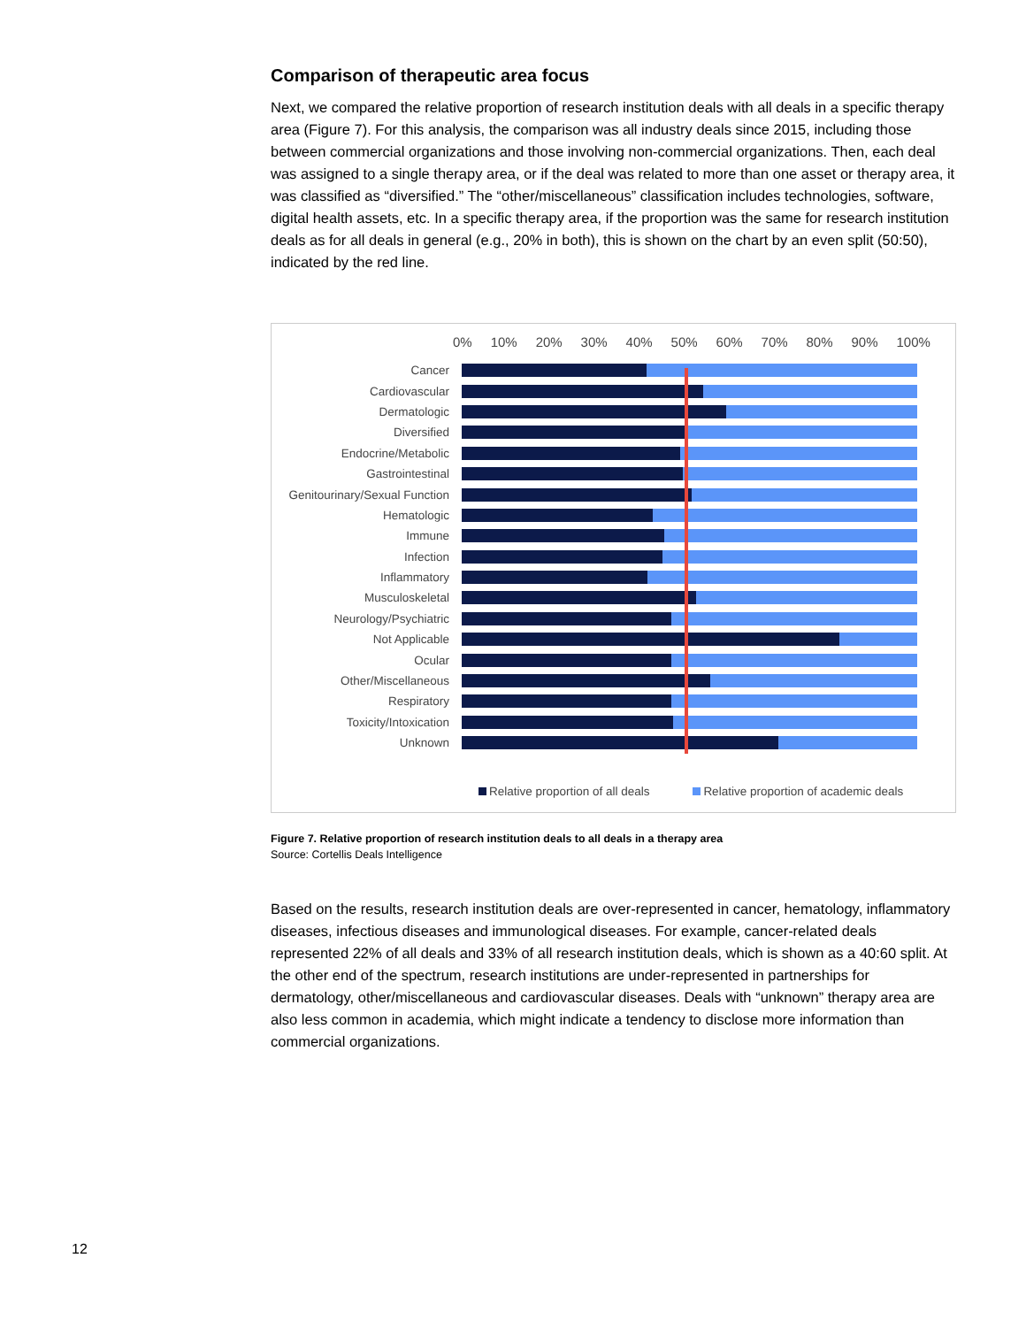Comparison of therapeutic area focus
Next, we compared the relative proportion of research institution deals with all deals in a specific therapy area (Figure 7). For this analysis, the comparison was all industry deals since 2015, including those between commercial organizations and those involving non-commercial organizations. Then, each deal was assigned to a single therapy area, or if the deal was related to more than one asset or therapy area, it was classified as “diversified.” The “other/miscellaneous” classification includes technologies, software, digital health assets, etc. In a specific therapy area, if the proportion was the same for research institution deals as for all deals in general (e.g., 20% in both), this is shown on the chart by an even split (50:50), indicated by the red line.
0% 10% 20% 30% 40% 50% 60% 70% 80% 90% 100%
Cancer
Cardiovascular
Dermatologic
Diversified
Endocrine/Metabolic
Gastrointestinal
Genitourinary/Sexual Function
Hematologic
Immune
Infection
Inflammatory
Musculoskeletal
Neurology/Psychiatric
Not Applicable
Ocular
Other/Miscellaneous
Respiratory
Toxicity/Intoxication
Unknown
Relative proportion of all deals Relative proportion of academic deals
Figure 7. Relative proportion of research institution deals to all deals in a therapy area
Source: Cortellis Deals Intelligence
Based on the results, research institution deals are over-represented in cancer, hematology, inflammatory diseases, infectious diseases and immunological diseases. For example, cancer-related deals represented 22% of all deals and 33% of all research institution deals, which is shown as a 40:60 split. At the other end of the spectrum, research institutions are under-represented in partnerships for dermatology, other/miscellaneous and cardiovascular diseases. Deals with “unknown” therapy area are also less common in academia, which might indicate a tendency to disclose more information than commercial organizations.
12